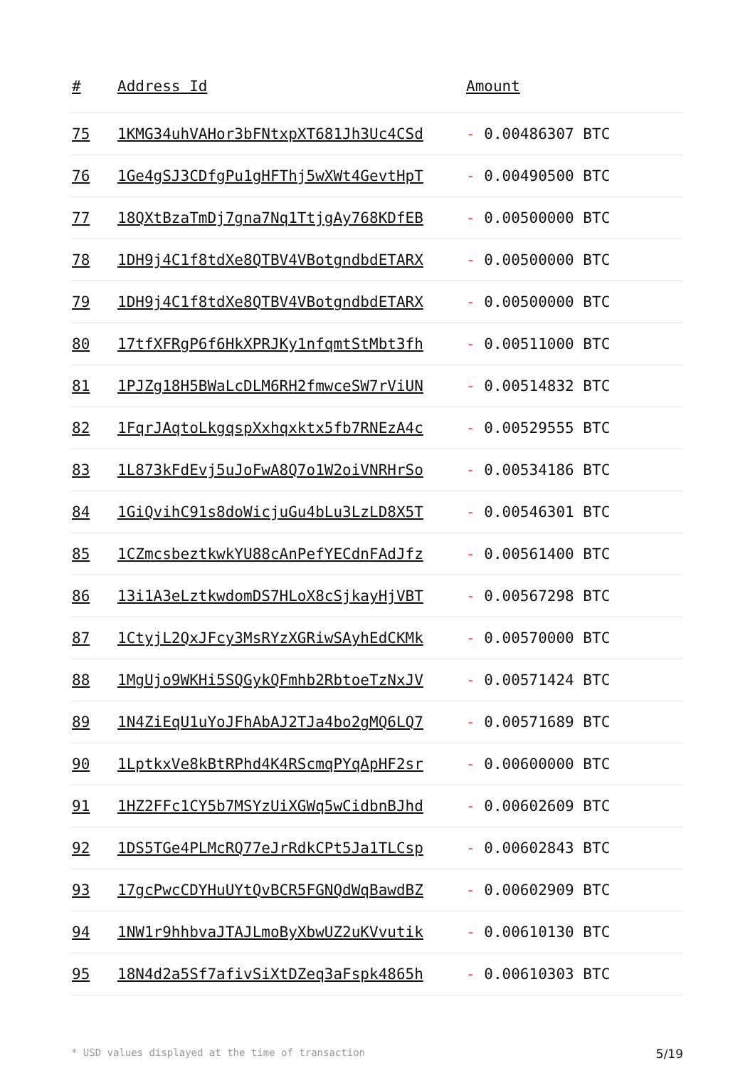| # | Address Id | Amount |
| --- | --- | --- |
| 75 | 1KMG34uhVAHor3bFNtxpXT681Jh3Uc4CSd | - 0.00486307 BTC |
| 76 | 1Ge4gSJ3CDfgPu1gHFThj5wXWt4GevtHpT | - 0.00490500 BTC |
| 77 | 18QXtBzaTmDj7gna7Nq1TtjgAy768KDfEB | - 0.00500000 BTC |
| 78 | 1DH9j4C1f8tdXe8QTBV4VBotgndbdETARX | - 0.00500000 BTC |
| 79 | 1DH9j4C1f8tdXe8QTBV4VBotgndbdETARX | - 0.00500000 BTC |
| 80 | 17tfXFRgP6f6HkXPRJKy1nfqmtStMbt3fh | - 0.00511000 BTC |
| 81 | 1PJZg18H5BWaLcDLM6RH2fmwceSW7rViUN | - 0.00514832 BTC |
| 82 | 1FqrJAqtoLkgqspXxhqxktx5fb7RNEzA4c | - 0.00529555 BTC |
| 83 | 1L873kFdEvj5uJoFwA8Q7o1W2oiVNRHrSo | - 0.00534186 BTC |
| 84 | 1GiQvihC91s8doWicjuGu4bLu3LzLD8X5T | - 0.00546301 BTC |
| 85 | 1CZmcsbeztkwkYU88cAnPefYECdnFAdJfz | - 0.00561400 BTC |
| 86 | 13i1A3eLztkwdomDS7HLoX8cSjkayHjVBT | - 0.00567298 BTC |
| 87 | 1CtyjL2QxJFcy3MsRYzXGRiwSAyhEdCKMk | - 0.00570000 BTC |
| 88 | 1MgUjo9WKHi5SQGykQFmhb2RbtoeTzNxJV | - 0.00571424 BTC |
| 89 | 1N4ZiEqU1uYoJFhAbAJ2TJa4bo2gMQ6LQ7 | - 0.00571689 BTC |
| 90 | 1LptkxVe8kBtRPhd4K4RScmqPYqApHF2sr | - 0.00600000 BTC |
| 91 | 1HZ2FFc1CY5b7MSYzUiXGWq5wCidbnBJhd | - 0.00602609 BTC |
| 92 | 1DS5TGe4PLMcRQ77eJrRdkCPt5Ja1TLCsp | - 0.00602843 BTC |
| 93 | 17gcPwcCDYHuUYtQvBCR5FGNQdWqBawdBZ | - 0.00602909 BTC |
| 94 | 1NW1r9hhbvaJTAJLmoByXbwUZ2uKVvutik | - 0.00610130 BTC |
| 95 | 18N4d2a5Sf7afivSiXtDZeq3aFspk4865h | - 0.00610303 BTC |
* USD values displayed at the time of transaction 5/19